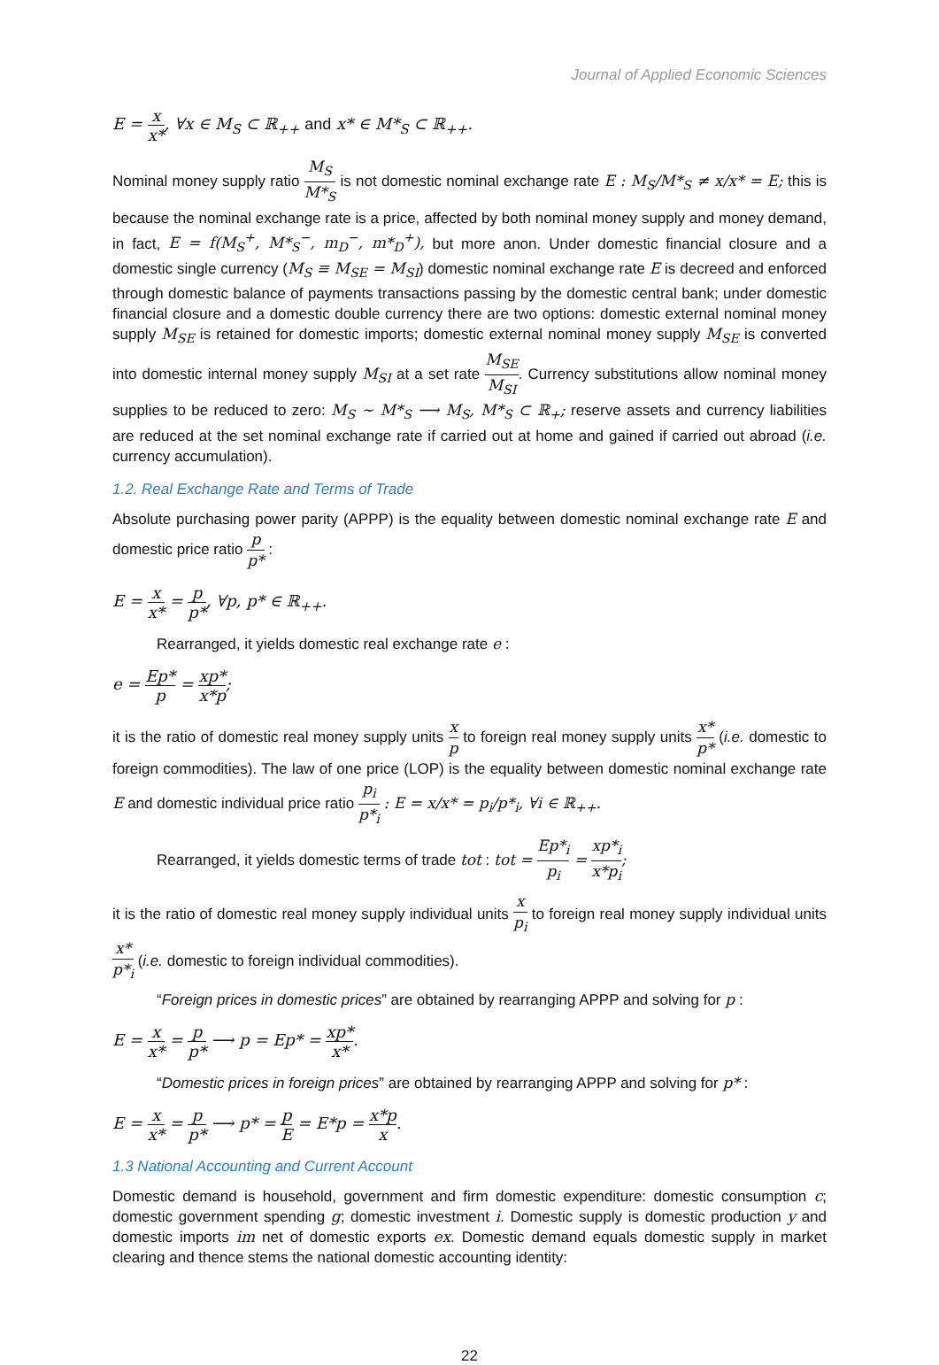Journal of Applied Economic Sciences
E = x x*, ∀x ∈ M<sub>S</sub> ⊂ ℝ<sub>++</sub> and x* ∈ M*<sub>S</sub> ⊂ ℝ<sub>++</sub>.
Nominal money supply ratio M<sub>S</sub> M*<sub>S</sub> is not domestic nominal exchange rate E : M<sub>S</sub>/M*<sub>S</sub> ≠ x/x* = E; this is because the nominal exchange rate is a price, affected by both nominal money supply and money demand, in fact, E = f(M<sub>S</sub><sup>+</sup>, M*<sub>S</sub><sup>−</sup>, m<sub>D</sub><sup>−</sup>, m*<sub>D</sub><sup>+</sup>), but more anon. Under domestic financial closure and a domestic single currency (M<sub>S</sub> ≡ M<sub>SE</sub> = M<sub>SI</sub>) domestic nominal exchange rate E is decreed and enforced through domestic balance of payments transactions passing by the domestic central bank; under domestic financial closure and a domestic double currency there are two options: domestic external nominal money supply M<sub>SE</sub> is retained for domestic imports; domestic external nominal money supply M<sub>SE</sub> is converted into domestic internal money supply M<sub>SI</sub> at a set rate M<sub>SE</sub> M<sub>SI</sub>. Currency substitutions allow nominal money supplies to be reduced to zero: M<sub>S</sub> ~ M*<sub>S</sub> ⟶ M<sub>S</sub>, M*<sub>S</sub> ⊂ ℝ<sub>+</sub>; reserve assets and currency liabilities are reduced at the set nominal exchange rate if carried out at home and gained if carried out abroad (i.e. currency accumulation).
1.2. Real Exchange Rate and Terms of Trade
Absolute purchasing power parity (APPP) is the equality between domestic nominal exchange rate E and domestic price ratio p p* :
E = x x* = p p*, ∀p, p* ∈ ℝ<sub>++</sub>.
Rearranged, it yields domestic real exchange rate e :
e = Ep* p = xp* x*p;
it is the ratio of domestic real money supply units x p to foreign real money supply units x* p* (i.e. domestic to foreign commodities). The law of one price (LOP) is the equality between domestic nominal exchange rate E and domestic individual price ratio p<sub>i</sub> p*<sub>i</sub> : E = x/x* = p<sub>i</sub>/p*<sub>i</sub>, ∀i ∈ ℝ<sub>++</sub>.
Rearranged, it yields domestic terms of trade tot : tot = Ep*<sub>i</sub> p<sub>i</sub> = xp*<sub>i</sub> x*p<sub>i</sub>;
it is the ratio of domestic real money supply individual units x p<sub>i</sub> to foreign real money supply individual units x* p*<sub>i</sub> (i.e. domestic to foreign individual commodities).
“Foreign prices in domestic prices” are obtained by rearranging APPP and solving for p :
E = x x* = p p* ⟶ p = Ep* = xp* x*.
“Domestic prices in foreign prices” are obtained by rearranging APPP and solving for p* :
E = x x* = p p* ⟶ p* = p E = E*p = x*p x.
1.3 National Accounting and Current Account
Domestic demand is household, government and firm domestic expenditure: domestic consumption c; domestic government spending g; domestic investment i. Domestic supply is domestic production y and domestic imports im net of domestic exports ex. Domestic demand equals domestic supply in market clearing and thence stems the national domestic accounting identity:
22